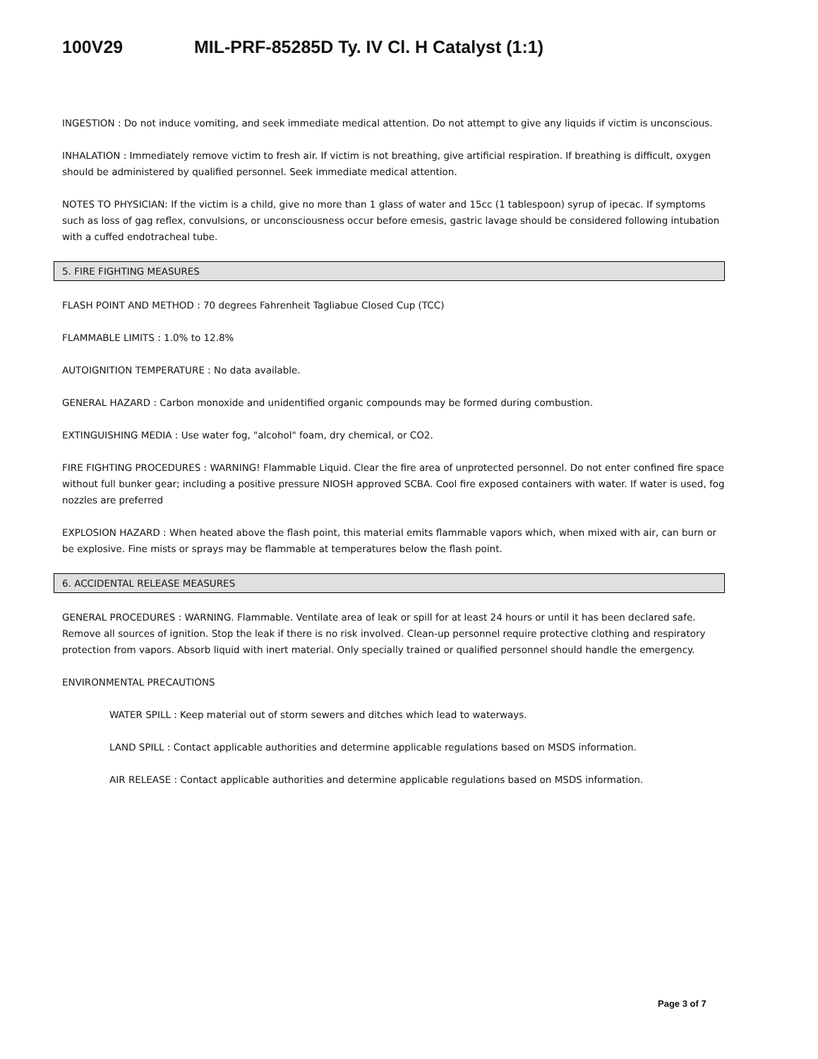100V29 MIL-PRF-85285D Ty. IV Cl. H Catalyst (1:1)
INGESTION : Do not induce vomiting, and seek immediate medical attention. Do not attempt to give any liquids if victim is unconscious.
INHALATION : Immediately remove victim to fresh air. If victim is not breathing, give artificial respiration. If breathing is difficult, oxygen should be administered by qualified personnel. Seek immediate medical attention.
NOTES TO PHYSICIAN: If the victim is a child, give no more than 1 glass of water and 15cc (1 tablespoon) syrup of ipecac. If symptoms such as loss of gag reflex, convulsions, or unconsciousness occur before emesis, gastric lavage should be considered following intubation with a cuffed endotracheal tube.
5. FIRE FIGHTING MEASURES
FLASH POINT AND METHOD : 70 degrees Fahrenheit Tagliabue Closed Cup (TCC)
FLAMMABLE LIMITS : 1.0% to 12.8%
AUTOIGNITION TEMPERATURE : No data available.
GENERAL HAZARD : Carbon monoxide and unidentified organic compounds may be formed during combustion.
EXTINGUISHING MEDIA : Use water fog, "alcohol" foam, dry chemical, or CO2.
FIRE FIGHTING PROCEDURES : WARNING! Flammable Liquid. Clear the fire area of unprotected personnel. Do not enter confined fire space without full bunker gear; including a positive pressure NIOSH approved SCBA. Cool fire exposed containers with water. If water is used, fog nozzles are preferred
EXPLOSION HAZARD : When heated above the flash point, this material emits flammable vapors which, when mixed with air, can burn or be explosive. Fine mists or sprays may be flammable at temperatures below the flash point.
6. ACCIDENTAL RELEASE MEASURES
GENERAL PROCEDURES : WARNING. Flammable. Ventilate area of leak or spill for at least 24 hours or until it has been declared safe. Remove all sources of ignition. Stop the leak if there is no risk involved. Clean-up personnel require protective clothing and respiratory protection from vapors. Absorb liquid with inert material. Only specially trained or qualified personnel should handle the emergency.
ENVIRONMENTAL PRECAUTIONS
WATER SPILL : Keep material out of storm sewers and ditches which lead to waterways.
LAND SPILL : Contact applicable authorities and determine applicable regulations based on MSDS information.
AIR RELEASE : Contact applicable authorities and determine applicable regulations based on MSDS information.
Page 3 of 7